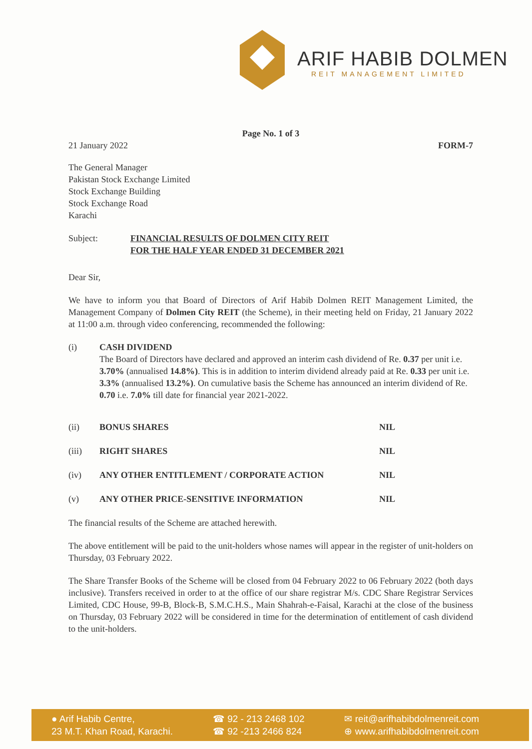ARIF HABIB DOLMEN
REIT MANAGEMENT LIMITED
Page No. 1 of 3
21 January 2022 FORM-7
The General Manager
Pakistan Stock Exchange Limited
Stock Exchange Building
Stock Exchange Road
Karachi
Subject: FINANCIAL RESULTS OF DOLMEN CITY REIT
FOR THE HALF YEAR ENDED 31 DECEMBER 2021
Dear Sir,
We have to inform you that Board of Directors of Arif Habib Dolmen REIT Management Limited, the Management Company of Dolmen City REIT (the Scheme), in their meeting held on Friday, 21 January 2022 at 11:00 a.m. through video conferencing, recommended the following:
(i) CASH DIVIDEND
The Board of Directors have declared and approved an interim cash dividend of Re. 0.37 per unit i.e. 3.70% (annualised 14.8%). This is in addition to interim dividend already paid at Re. 0.33 per unit i.e. 3.3% (annualised 13.2%). On cumulative basis the Scheme has announced an interim dividend of Re. 0.70 i.e. 7.0% till date for financial year 2021-2022.
(ii) BONUS SHARES NIL
(iii) RIGHT SHARES NIL
(iv) ANY OTHER ENTITLEMENT / CORPORATE ACTION NIL
(v) ANY OTHER PRICE-SENSITIVE INFORMATION NIL
The financial results of the Scheme are attached herewith.
The above entitlement will be paid to the unit-holders whose names will appear in the register of unit-holders on Thursday, 03 February 2022.
The Share Transfer Books of the Scheme will be closed from 04 February 2022 to 06 February 2022 (both days inclusive). Transfers received in order to at the office of our share registrar M/s. CDC Share Registrar Services Limited, CDC House, 99-B, Block-B, S.M.C.H.S., Main Shahrah-e-Faisal, Karachi at the close of the business on Thursday, 03 February 2022 will be considered in time for the determination of entitlement of cash dividend to the unit-holders.
● Arif Habib Centre,
23 M.T. Khan Road, Karachi.
☎ 92 - 213 2468 102
☎ 92 -213 2466 824
✉ reit@arifhabibdolmenreit.com
⊕ www.arifhabibdolmenreit.com